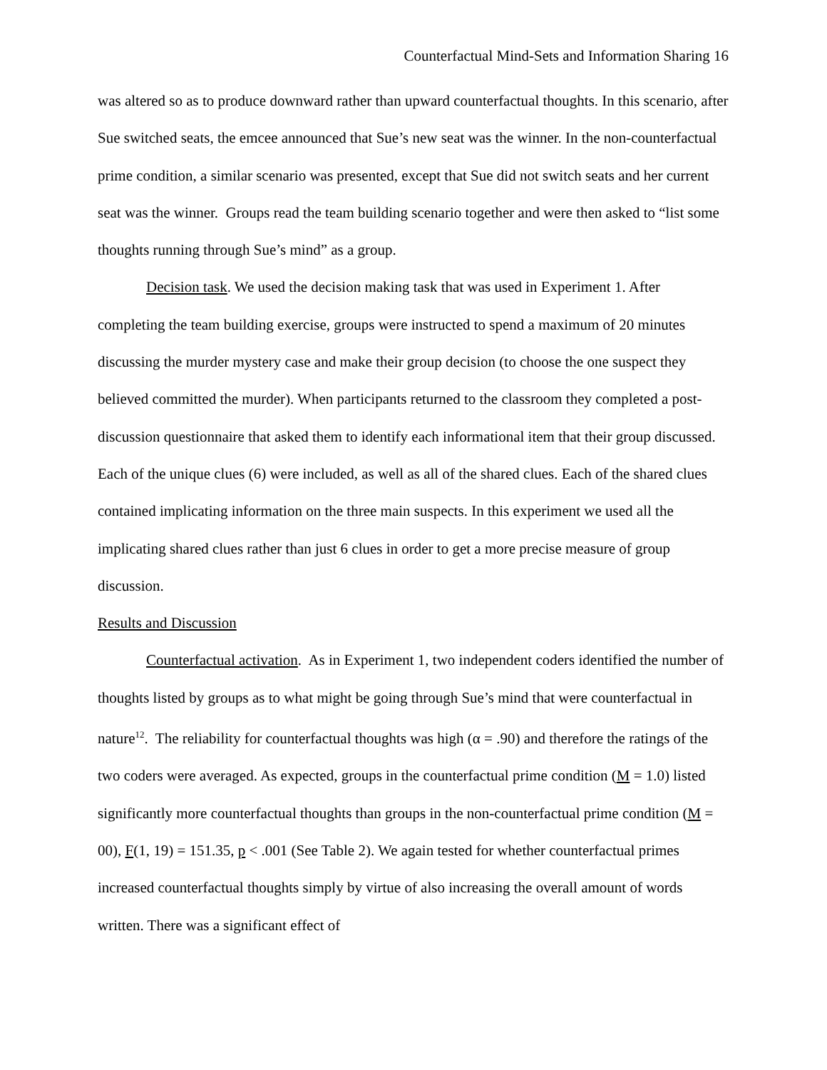Counterfactual Mind-Sets and Information Sharing 16
was altered so as to produce downward rather than upward counterfactual thoughts. In this scenario, after Sue switched seats, the emcee announced that Sue’s new seat was the winner. In the non-counterfactual prime condition, a similar scenario was presented, except that Sue did not switch seats and her current seat was the winner. Groups read the team building scenario together and were then asked to “list some thoughts running through Sue’s mind” as a group.
Decision task. We used the decision making task that was used in Experiment 1. After completing the team building exercise, groups were instructed to spend a maximum of 20 minutes discussing the murder mystery case and make their group decision (to choose the one suspect they believed committed the murder). When participants returned to the classroom they completed a post-discussion questionnaire that asked them to identify each informational item that their group discussed. Each of the unique clues (6) were included, as well as all of the shared clues. Each of the shared clues contained implicating information on the three main suspects. In this experiment we used all the implicating shared clues rather than just 6 clues in order to get a more precise measure of group discussion.
Results and Discussion
Counterfactual activation. As in Experiment 1, two independent coders identified the number of thoughts listed by groups as to what might be going through Sue’s mind that were counterfactual in nature<sup>12</sup>. The reliability for counterfactual thoughts was high (α = .90) and therefore the ratings of the two coders were averaged. As expected, groups in the counterfactual prime condition (M = 1.0) listed significantly more counterfactual thoughts than groups in the non-counterfactual prime condition (M = 00), F(1, 19) = 151.35, p < .001 (See Table 2). We again tested for whether counterfactual primes increased counterfactual thoughts simply by virtue of also increasing the overall amount of words written. There was a significant effect of